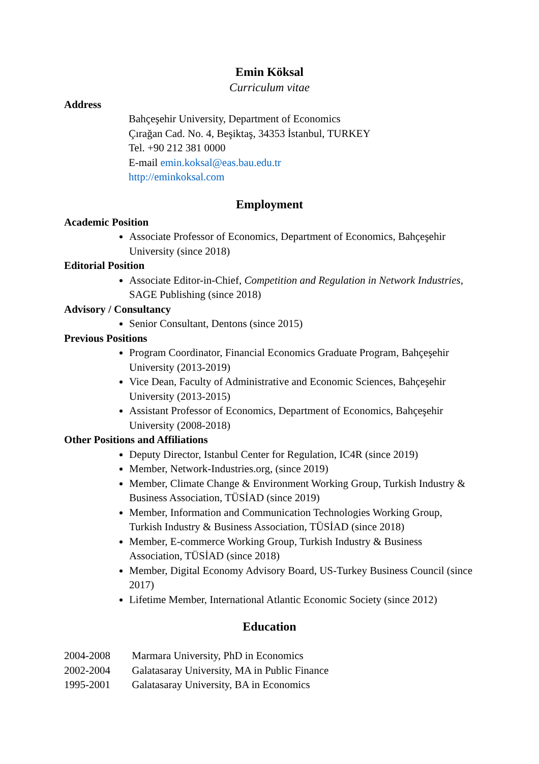Emin Köksal
Curriculum vitae
Address
Bahçeşehir University, Department of Economics
Çırağan Cad. No. 4, Beşiktaş, 34353 İstanbul, TURKEY
Tel. +90 212 381 0000
E-mail emin.koksal@eas.bau.edu.tr
http://eminkoksal.com
Employment
Academic Position
Associate Professor of Economics, Department of Economics, Bahçeşehir University (since 2018)
Editorial Position
Associate Editor-in-Chief, Competition and Regulation in Network Industries, SAGE Publishing (since 2018)
Advisory / Consultancy
Senior Consultant, Dentons (since 2015)
Previous Positions
Program Coordinator, Financial Economics Graduate Program, Bahçeşehir University (2013-2019)
Vice Dean, Faculty of Administrative and Economic Sciences, Bahçeşehir University (2013-2015)
Assistant Professor of Economics, Department of Economics, Bahçeşehir University (2008-2018)
Other Positions and Affiliations
Deputy Director, Istanbul Center for Regulation, IC4R (since 2019)
Member, Network-Industries.org, (since 2019)
Member, Climate Change & Environment Working Group, Turkish Industry & Business Association, TÜSİAD (since 2019)
Member, Information and Communication Technologies Working Group, Turkish Industry & Business Association, TÜSİAD (since 2018)
Member, E-commerce Working Group, Turkish Industry & Business Association, TÜSİAD (since 2018)
Member, Digital Economy Advisory Board, US-Turkey Business Council (since 2017)
Lifetime Member, International Atlantic Economic Society (since 2012)
Education
2004-2008 Marmara University, PhD in Economics
2002-2004 Galatasaray University, MA in Public Finance
1995-2001 Galatasaray University, BA in Economics